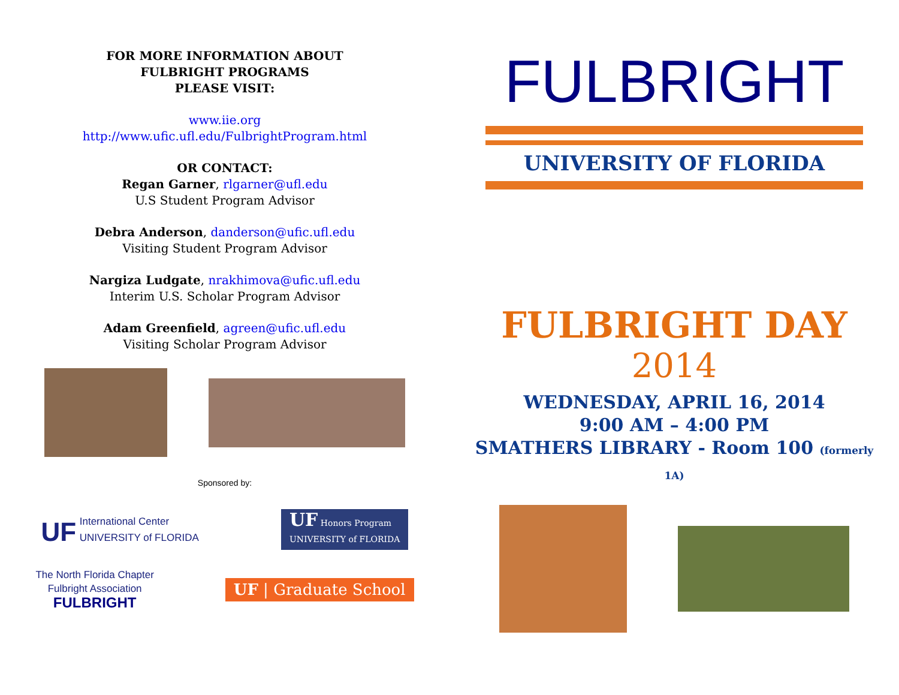FOR MORE INFORMATION ABOUT
FULBRIGHT PROGRAMS
PLEASE VISIT:
www.iie.org
http://www.ufic.ufl.edu/FulbrightProgram.html
OR CONTACT:
Regan Garner, rlgarner@ufl.edu
U.S Student Program Advisor
Debra Anderson, danderson@ufic.ufl.edu
Visiting Student Program Advisor
Nargiza Ludgate, nrakhimova@ufic.ufl.edu
Interim U.S. Scholar Program Advisor
Adam Greenfield, agreen@ufic.ufl.edu
Visiting Scholar Program Advisor
Sponsored by:
UF International Center
UNIVERSITY of FLORIDA
UF Honors Program
UNIVERSITY of FLORIDA
The North Florida Chapter
Fulbright Association
FULBRIGHT
UF | Graduate School
FULBRIGHT
UNIVERSITY OF FLORIDA
FULBRIGHT DAY
2014
WEDNESDAY, APRIL 16, 2014
9:00 AM – 4:00 PM
SMATHERS LIBRARY - Room 100 (formerly 1A)